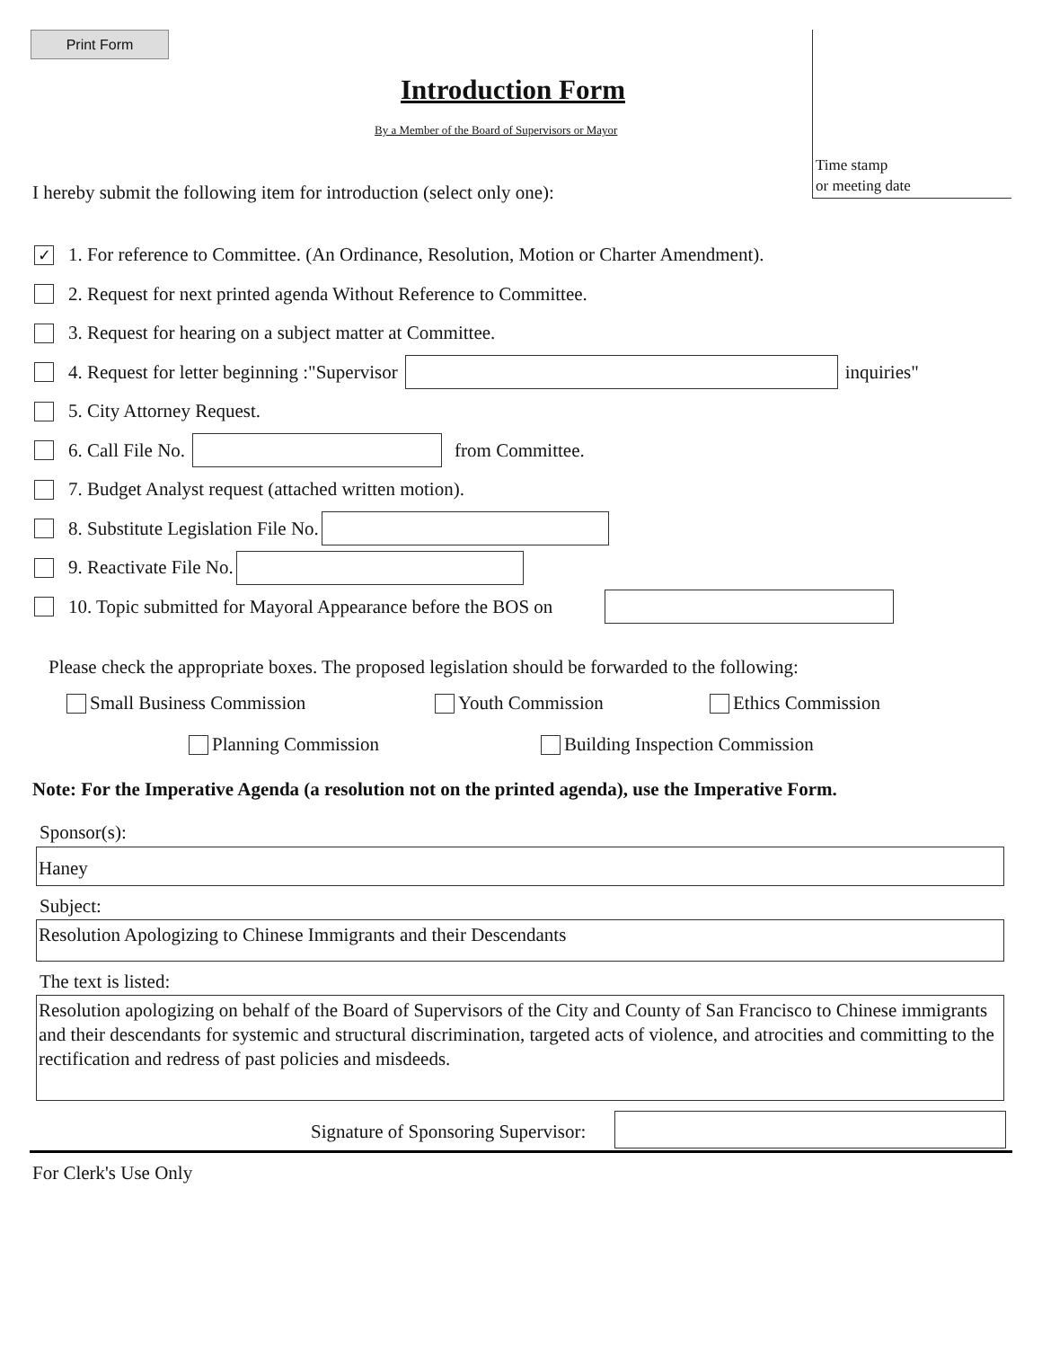Print Form
Time stamp
or meeting date
Introduction Form
By a Member of the Board of Supervisors or Mayor
I hereby submit the following item for introduction (select only one):
✓ 1. For reference to Committee. (An Ordinance, Resolution, Motion or Charter Amendment).
2. Request for next printed agenda Without Reference to Committee.
3. Request for hearing on a subject matter at Committee.
4. Request for letter beginning :"Supervisor inquiries"
5. City Attorney Request.
6. Call File No. from Committee.
7. Budget Analyst request (attached written motion).
8. Substitute Legislation File No.
9. Reactivate File No.
10. Topic submitted for Mayoral Appearance before the BOS on
Please check the appropriate boxes. The proposed legislation should be forwarded to the following:
Small Business Commission Youth Commission Ethics Commission
Planning Commission Building Inspection Commission
Note: For the Imperative Agenda (a resolution not on the printed agenda), use the Imperative Form.
Sponsor(s):
Haney
Subject:
Resolution Apologizing to Chinese Immigrants and their Descendants
The text is listed:
Resolution apologizing on behalf of the Board of Supervisors of the City and County of San Francisco to Chinese immigrants and their descendants for systemic and structural discrimination, targeted acts of violence, and atrocities and committing to the rectification and redress of past policies and misdeeds.
Signature of Sponsoring Supervisor:
For Clerk's Use Only